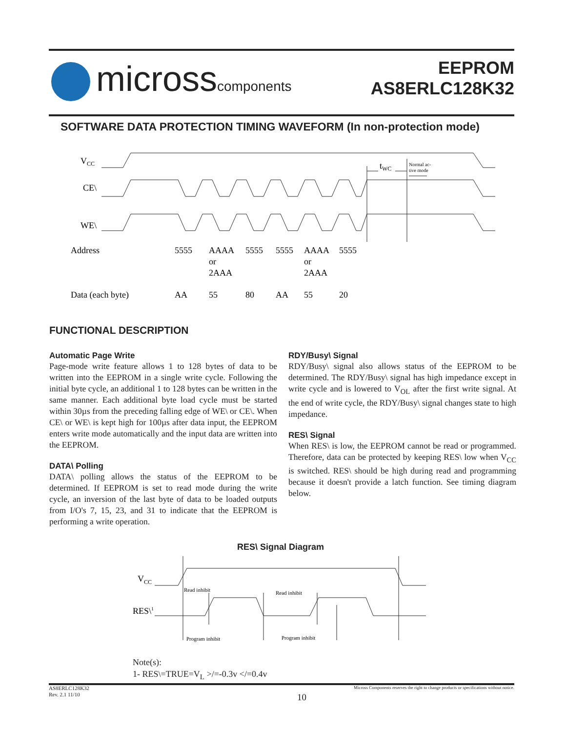microsscomponents
EEPROM
AS8ERLC128K32
SOFTWARE DATA PROTECTION TIMING WAVEFORM (In non-protection mode)
VCC
CE\
WE\
tWC
Normal ac-
tive mode
Address
5555
AAAA
or
2AAA
5555
5555
AAAA
or
2AAA
5555
Data (each byte)
AA
55
80
AA
55
20
FUNCTIONAL DESCRIPTION
Automatic Page Write
Page-mode write feature allows 1 to 128 bytes of data to be written into the EEPROM in a single write cycle. Following the initial byte cycle, an additional 1 to 128 bytes can be written in the same manner. Each additional byte load cycle must be started within 30µs from the preceding falling edge of WE\ or CE\. When CE\ or WE\ is kept high for 100µs after data input, the EEPROM enters write mode automatically and the input data are written into the EEPROM.
DATA\ Polling
DATA\ polling allows the status of the EEPROM to be determined. If EEPROM is set to read mode during the write cycle, an inversion of the last byte of data to be loaded outputs from I/O's 7, 15, 23, and 31 to indicate that the EEPROM is performing a write operation.
RDY/Busy\ Signal
RDY/Busy\ signal also allows status of the EEPROM to be determined. The RDY/Busy\ signal has high impedance except in write cycle and is lowered to V<sub>OL</sub> after the first write signal. At the end of write cycle, the RDY/Busy\ signal changes state to high impedance.
RES\ Signal
When RES\ is low, the EEPROM cannot be read or programmed. Therefore, data can be protected by keeping RES\ low when V<sub>CC</sub> is switched. RES\ should be high during read and programming because it doesn't provide a latch function. See timing diagram below.
RES\ Signal Diagram
VCC
RES\1
Read inhibit
Read inhibit
Program inhibit
Program inhibit
Note(s):
1- RES\=TRUE=V<sub>L</sub> >/=-0.3v </=0.4v
AS8ERLC128K32
Rev. 2.1 11/10
Micross Components reserves the right to change products or specifications without notice.
10